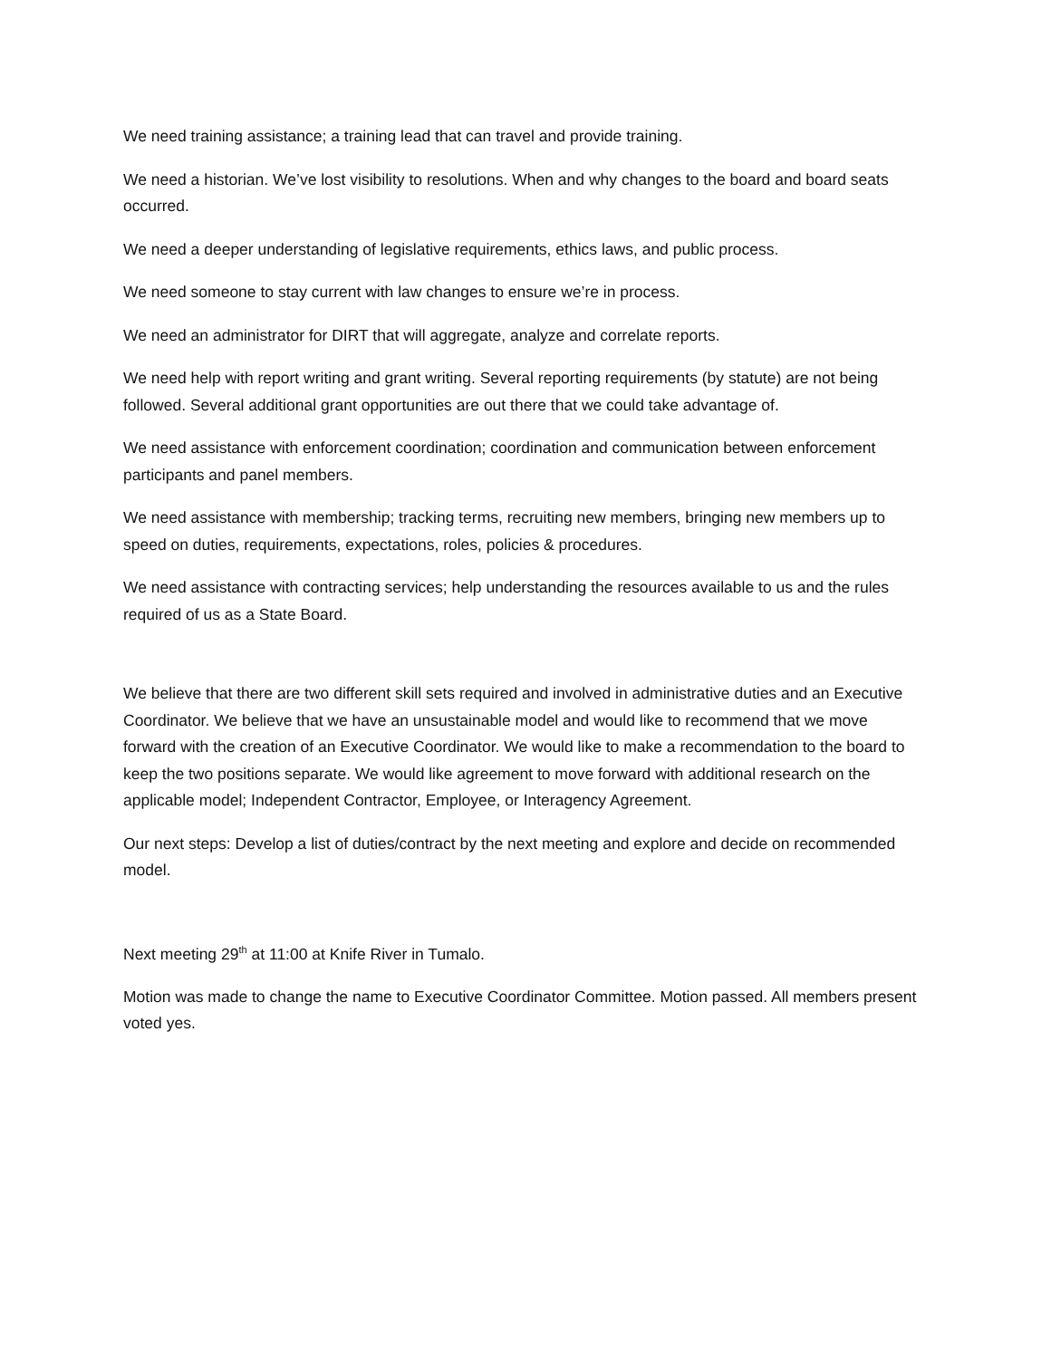We need training assistance; a training lead that can travel and provide training.
We need a historian. We’ve lost visibility to resolutions. When and why changes to the board and board seats occurred.
We need a deeper understanding of legislative requirements, ethics laws, and public process.
We need someone to stay current with law changes to ensure we’re in process.
We need an administrator for DIRT that will aggregate, analyze and correlate reports.
We need help with report writing and grant writing. Several reporting requirements (by statute) are not being followed. Several additional grant opportunities are out there that we could take advantage of.
We need assistance with enforcement coordination; coordination and communication between enforcement participants and panel members.
We need assistance with membership; tracking terms, recruiting new members, bringing new members up to speed on duties, requirements, expectations, roles, policies & procedures.
We need assistance with contracting services; help understanding the resources available to us and the rules required of us as a State Board.
We believe that there are two different skill sets required and involved in administrative duties and an Executive Coordinator. We believe that we have an unsustainable model and would like to recommend that we move forward with the creation of an Executive Coordinator. We would like to make a recommendation to the board to keep the two positions separate. We would like agreement to move forward with additional research on the applicable model; Independent Contractor, Employee, or Interagency Agreement.
Our next steps: Develop a list of duties/contract by the next meeting and explore and decide on recommended model.
Next meeting 29<sup>th</sup> at 11:00 at Knife River in Tumalo.
Motion was made to change the name to Executive Coordinator Committee. Motion passed. All members present voted yes.